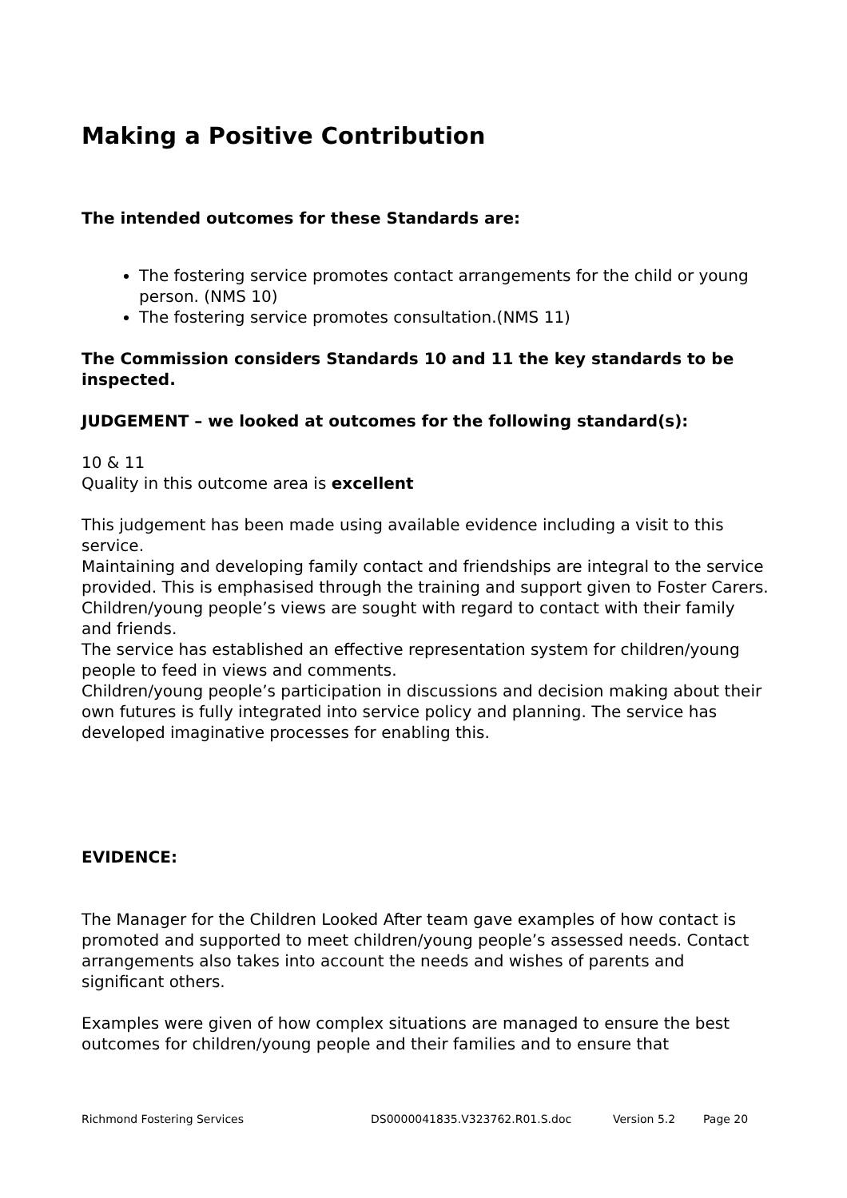Making a Positive Contribution
The intended outcomes for these Standards are:
The fostering service promotes contact arrangements for the child or young person. (NMS 10)
The fostering service promotes consultation.(NMS 11)
The Commission considers Standards 10 and 11 the key standards to be inspected.
JUDGEMENT – we looked at outcomes for the following standard(s):
10 & 11
Quality in this outcome area is excellent
This judgement has been made using available evidence including a visit to this service.
Maintaining and developing family contact and friendships are integral to the service provided. This is emphasised through the training and support given to Foster Carers.
Children/young people’s views are sought with regard to contact with their family and friends.
The service has established an effective representation system for children/young people to feed in views and comments.
Children/young people’s participation in discussions and decision making about their own futures is fully integrated into service policy and planning. The service has developed imaginative processes for enabling this.
EVIDENCE:
The Manager for the Children Looked After team gave examples of how contact is promoted and supported to meet children/young people’s assessed needs. Contact arrangements also takes into account the needs and wishes of parents and significant others.
Examples were given of how complex situations are managed to ensure the best outcomes for children/young people and their families and to ensure that
Richmond Fostering Services DS0000041835.V323762.R01.S.doc Version 5.2 Page 20